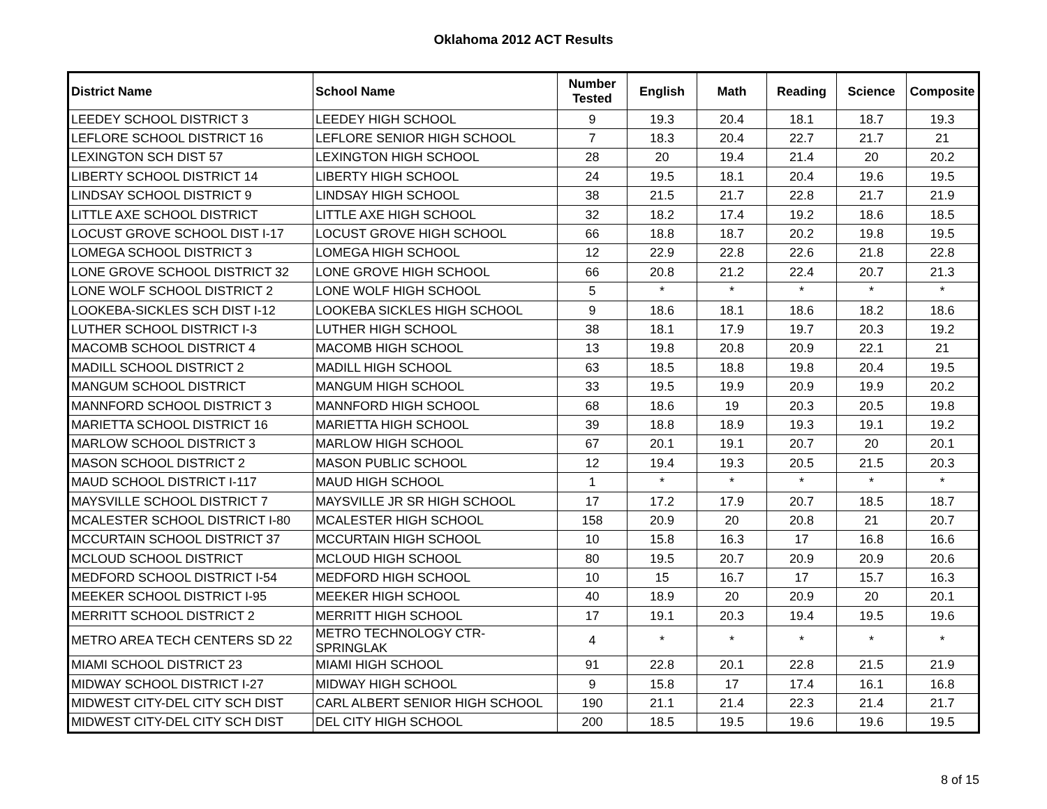Oklahoma 2012 ACT Results
| District Name | School Name | Number Tested | English | Math | Reading | Science | Composite |
| --- | --- | --- | --- | --- | --- | --- | --- |
| LEEDEY SCHOOL DISTRICT 3 | LEEDEY HIGH SCHOOL | 9 | 19.3 | 20.4 | 18.1 | 18.7 | 19.3 |
| LEFLORE SCHOOL DISTRICT 16 | LEFLORE SENIOR HIGH SCHOOL | 7 | 18.3 | 20.4 | 22.7 | 21.7 | 21 |
| LEXINGTON SCH DIST 57 | LEXINGTON HIGH SCHOOL | 28 | 20 | 19.4 | 21.4 | 20 | 20.2 |
| LIBERTY SCHOOL DISTRICT 14 | LIBERTY HIGH SCHOOL | 24 | 19.5 | 18.1 | 20.4 | 19.6 | 19.5 |
| LINDSAY SCHOOL DISTRICT 9 | LINDSAY HIGH SCHOOL | 38 | 21.5 | 21.7 | 22.8 | 21.7 | 21.9 |
| LITTLE AXE SCHOOL DISTRICT | LITTLE AXE HIGH SCHOOL | 32 | 18.2 | 17.4 | 19.2 | 18.6 | 18.5 |
| LOCUST GROVE SCHOOL DIST I-17 | LOCUST GROVE HIGH SCHOOL | 66 | 18.8 | 18.7 | 20.2 | 19.8 | 19.5 |
| LOMEGA SCHOOL DISTRICT 3 | LOMEGA HIGH SCHOOL | 12 | 22.9 | 22.8 | 22.6 | 21.8 | 22.8 |
| LONE GROVE SCHOOL DISTRICT 32 | LONE GROVE HIGH SCHOOL | 66 | 20.8 | 21.2 | 22.4 | 20.7 | 21.3 |
| LONE WOLF SCHOOL DISTRICT 2 | LONE WOLF HIGH SCHOOL | 5 | * | * | * | * | * |
| LOOKEBA-SICKLES SCH DIST I-12 | LOOKEBA SICKLES HIGH SCHOOL | 9 | 18.6 | 18.1 | 18.6 | 18.2 | 18.6 |
| LUTHER SCHOOL DISTRICT I-3 | LUTHER HIGH SCHOOL | 38 | 18.1 | 17.9 | 19.7 | 20.3 | 19.2 |
| MACOMB SCHOOL DISTRICT 4 | MACOMB HIGH SCHOOL | 13 | 19.8 | 20.8 | 20.9 | 22.1 | 21 |
| MADILL SCHOOL DISTRICT 2 | MADILL HIGH SCHOOL | 63 | 18.5 | 18.8 | 19.8 | 20.4 | 19.5 |
| MANGUM SCHOOL DISTRICT | MANGUM HIGH SCHOOL | 33 | 19.5 | 19.9 | 20.9 | 19.9 | 20.2 |
| MANNFORD SCHOOL DISTRICT 3 | MANNFORD HIGH SCHOOL | 68 | 18.6 | 19 | 20.3 | 20.5 | 19.8 |
| MARIETTA SCHOOL DISTRICT 16 | MARIETTA HIGH SCHOOL | 39 | 18.8 | 18.9 | 19.3 | 19.1 | 19.2 |
| MARLOW SCHOOL DISTRICT 3 | MARLOW HIGH SCHOOL | 67 | 20.1 | 19.1 | 20.7 | 20 | 20.1 |
| MASON SCHOOL DISTRICT 2 | MASON PUBLIC SCHOOL | 12 | 19.4 | 19.3 | 20.5 | 21.5 | 20.3 |
| MAUD SCHOOL DISTRICT I-117 | MAUD HIGH SCHOOL | 1 | * | * | * | * | * |
| MAYSVILLE SCHOOL DISTRICT 7 | MAYSVILLE JR SR HIGH SCHOOL | 17 | 17.2 | 17.9 | 20.7 | 18.5 | 18.7 |
| MCALESTER SCHOOL DISTRICT I-80 | MCALESTER HIGH SCHOOL | 158 | 20.9 | 20 | 20.8 | 21 | 20.7 |
| MCCURTAIN SCHOOL DISTRICT 37 | MCCURTAIN HIGH SCHOOL | 10 | 15.8 | 16.3 | 17 | 16.8 | 16.6 |
| MCLOUD SCHOOL DISTRICT | MCLOUD HIGH SCHOOL | 80 | 19.5 | 20.7 | 20.9 | 20.9 | 20.6 |
| MEDFORD SCHOOL DISTRICT I-54 | MEDFORD HIGH SCHOOL | 10 | 15 | 16.7 | 17 | 15.7 | 16.3 |
| MEEKER SCHOOL DISTRICT I-95 | MEEKER HIGH SCHOOL | 40 | 18.9 | 20 | 20.9 | 20 | 20.1 |
| MERRITT SCHOOL DISTRICT 2 | MERRITT HIGH SCHOOL | 17 | 19.1 | 20.3 | 19.4 | 19.5 | 19.6 |
| METRO AREA TECH CENTERS SD 22 | METRO TECHNOLOGY CTR-SPRINGLAK | 4 | * | * | * | * | * |
| MIAMI SCHOOL DISTRICT 23 | MIAMI HIGH SCHOOL | 91 | 22.8 | 20.1 | 22.8 | 21.5 | 21.9 |
| MIDWAY SCHOOL DISTRICT I-27 | MIDWAY HIGH SCHOOL | 9 | 15.8 | 17 | 17.4 | 16.1 | 16.8 |
| MIDWEST CITY-DEL CITY SCH DIST | CARL ALBERT SENIOR HIGH SCHOOL | 190 | 21.1 | 21.4 | 22.3 | 21.4 | 21.7 |
| MIDWEST CITY-DEL CITY SCH DIST | DEL CITY HIGH SCHOOL | 200 | 18.5 | 19.5 | 19.6 | 19.6 | 19.5 |
8 of 15